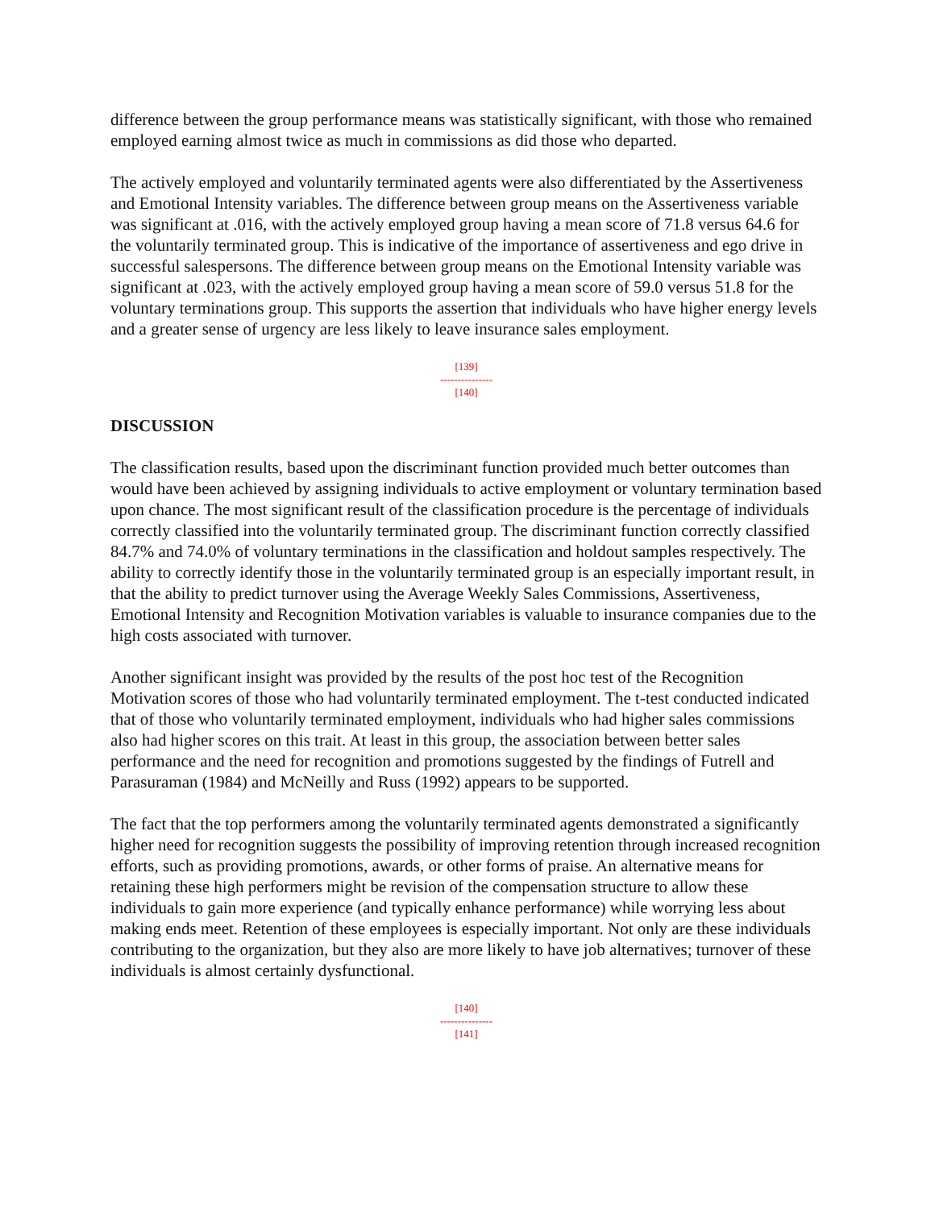difference between the group performance means was statistically significant, with those who remained employed earning almost twice as much in commissions as did those who departed.
The actively employed and voluntarily terminated agents were also differentiated by the Assertiveness and Emotional Intensity variables. The difference between group means on the Assertiveness variable was significant at .016, with the actively employed group having a mean score of 71.8 versus 64.6 for the voluntarily terminated group. This is indicative of the importance of assertiveness and ego drive in successful salespersons. The difference between group means on the Emotional Intensity variable was significant at .023, with the actively employed group having a mean score of 59.0 versus 51.8 for the voluntary terminations group. This supports the assertion that individuals who have higher energy levels and a greater sense of urgency are less likely to leave insurance sales employment.
[139]
---------------
[140]
DISCUSSION
The classification results, based upon the discriminant function provided much better outcomes than would have been achieved by assigning individuals to active employment or voluntary termination based upon chance. The most significant result of the classification procedure is the percentage of individuals correctly classified into the voluntarily terminated group. The discriminant function correctly classified 84.7% and 74.0% of voluntary terminations in the classification and holdout samples respectively. The ability to correctly identify those in the voluntarily terminated group is an especially important result, in that the ability to predict turnover using the Average Weekly Sales Commissions, Assertiveness, Emotional Intensity and Recognition Motivation variables is valuable to insurance companies due to the high costs associated with turnover.
Another significant insight was provided by the results of the post hoc test of the Recognition Motivation scores of those who had voluntarily terminated employment. The t-test conducted indicated that of those who voluntarily terminated employment, individuals who had higher sales commissions also had higher scores on this trait. At least in this group, the association between better sales performance and the need for recognition and promotions suggested by the findings of Futrell and Parasuraman (1984) and McNeilly and Russ (1992) appears to be supported.
The fact that the top performers among the voluntarily terminated agents demonstrated a significantly higher need for recognition suggests the possibility of improving retention through increased recognition efforts, such as providing promotions, awards, or other forms of praise. An alternative means for retaining these high performers might be revision of the compensation structure to allow these individuals to gain more experience (and typically enhance performance) while worrying less about making ends meet. Retention of these employees is especially important. Not only are these individuals contributing to the organization, but they also are more likely to have job alternatives; turnover of these individuals is almost certainly dysfunctional.
[140]
---------------
[141]